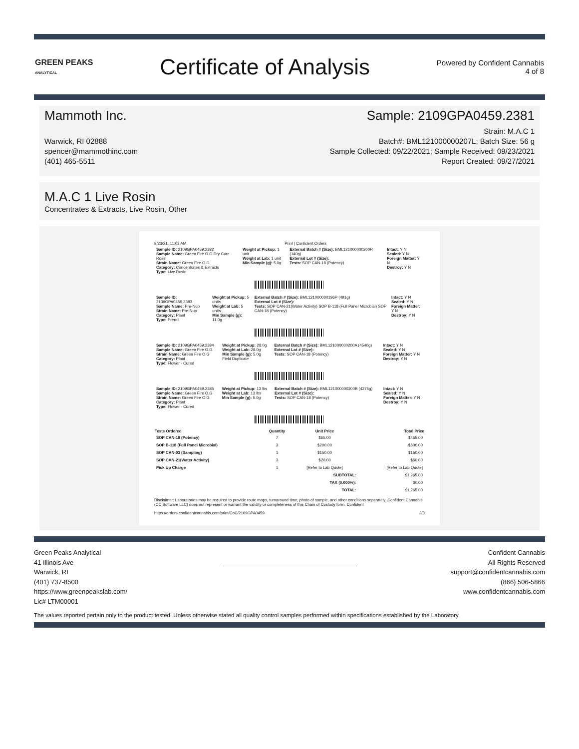GREEN PEAKS
ANALYTICAL
Certificate of Analysis
Powered by Confident Cannabis
4 of 8
Mammoth Inc. Sample: 2109GPA0459.2381
Warwick, RI 02888
spencer@mammothinc.com
(401) 465-5511
Strain: M.A.C 1
Batch#: BML121000000207L; Batch Size: 56 g
Sample Collected: 09/22/2021; Sample Received: 09/23/2021
Report Created: 09/27/2021
M.A.C 1 Live Rosin
Concentrates & Extracts, Live Rosin, Other
9/23/21, 11:03 AM Print | Confident Orders
| Sample ID: 2109GPA0459.2382 Sample Name: Green Fire O.G Dry Cure Rosin Strain Name: Green Fire O.G Category: Concentrates & Extracts Type: Live Rosin | Weight at Pickup: 1 unit Weight at Lab: 1 unit Min Sample (g): 5.0g | External Batch # (Size): BML121000000200R (140g) External Lot # (Size): Tests: SOP CAN-18 (Potency) | Intact: Y N Sealed: Y N Foreign Matter: Y N Destroy: Y N |
| Sample ID: 2109GPA0459.2383 Sample Name: Pre-Nup Strain Name: Pre-Nup Category: Plant Type: Preroll | Weight at Pickup: 5 units Weight at Lab: 5 units Min Sample (g): 11.0g | External Batch # (Size): BML121000000196P (491g) External Lot # (Size): Tests: SOP CAN-21(Water Activity) SOP B-118 (Full Panel Microbial) SOP CAN-18 (Potency) | Intact: Y N Sealed: Y N Foreign Matter: Y N Destroy: Y N |
| Sample ID: 2109GPA0459.2384 Sample Name: Green Fire O.G Strain Name: Green Fire O.G Category: Plant Type: Flower - Cured | Weight at Pickup: 28.0g Weight at Lab: 28.0g Min Sample (g): 5.0g Field Duplicate | External Batch # (Size): BML121000000200A (4540g) External Lot # (Size): Tests: SOP CAN-18 (Potency) | Intact: Y N Sealed: Y N Foreign Matter: Y N Destroy: Y N |
| Sample ID: 2109GPA0459.2385 Sample Name: Green Fire O.G Strain Name: Green Fire O.G Category: Plant Type: Flower - Cured | Weight at Pickup: 13 lbs Weight at Lab: 13 lbs Min Sample (g): 5.0g | External Batch # (Size): BML121000000200B (4275g) External Lot # (Size): Tests: SOP CAN-18 (Potency) | Intact: Y N Sealed: Y N Foreign Matter: Y N Destroy: Y N |
| Tests Ordered | Quantity | Unit Price | Total Price |
| --- | --- | --- | --- |
| SOP CAN-18 (Potency) | 7 | $65.00 | $455.00 |
| SOP B-118 (Full Panel Microbial) | 3 | $200.00 | $600.00 |
| SOP CAN-03 (Sampling) | 1 | $150.00 | $150.00 |
| SOP CAN-21(Water Activity) | 3 | $20.00 | $60.00 |
| Pick Up Charge | 1 | [Refer to Lab Quote] | [Refer to Lab Quote] |
| | | SUBTOTAL: | $1,265.00 |
| | | TAX (0.000%): | $0.00 |
| | | TOTAL: | $1,265.00 |
Disclaimer: Laboratories may be required to provide route maps, turnaround time, photo of sample, and other conditions separately. Confident Cannabis (CC Software LLC) does not represent or warrant the validity or completeness of this Chain of Custody form. Confident
https://orders.confidentcannabis.com/print/CoC/2109GPA0459 2/3
Green Peaks Analytical
41 Illinois Ave
Warwick, RI
(401) 737-8500
https://www.greenpeakslab.com/
Lic# LTM00001
Confident Cannabis
All Rights Reserved
support@confidentcannabis.com
(866) 506-5866
www.confidentcannabis.com
The values reported pertain only to the product tested. Unless otherwise stated all quality control samples performed within specifications established by the Laboratory.